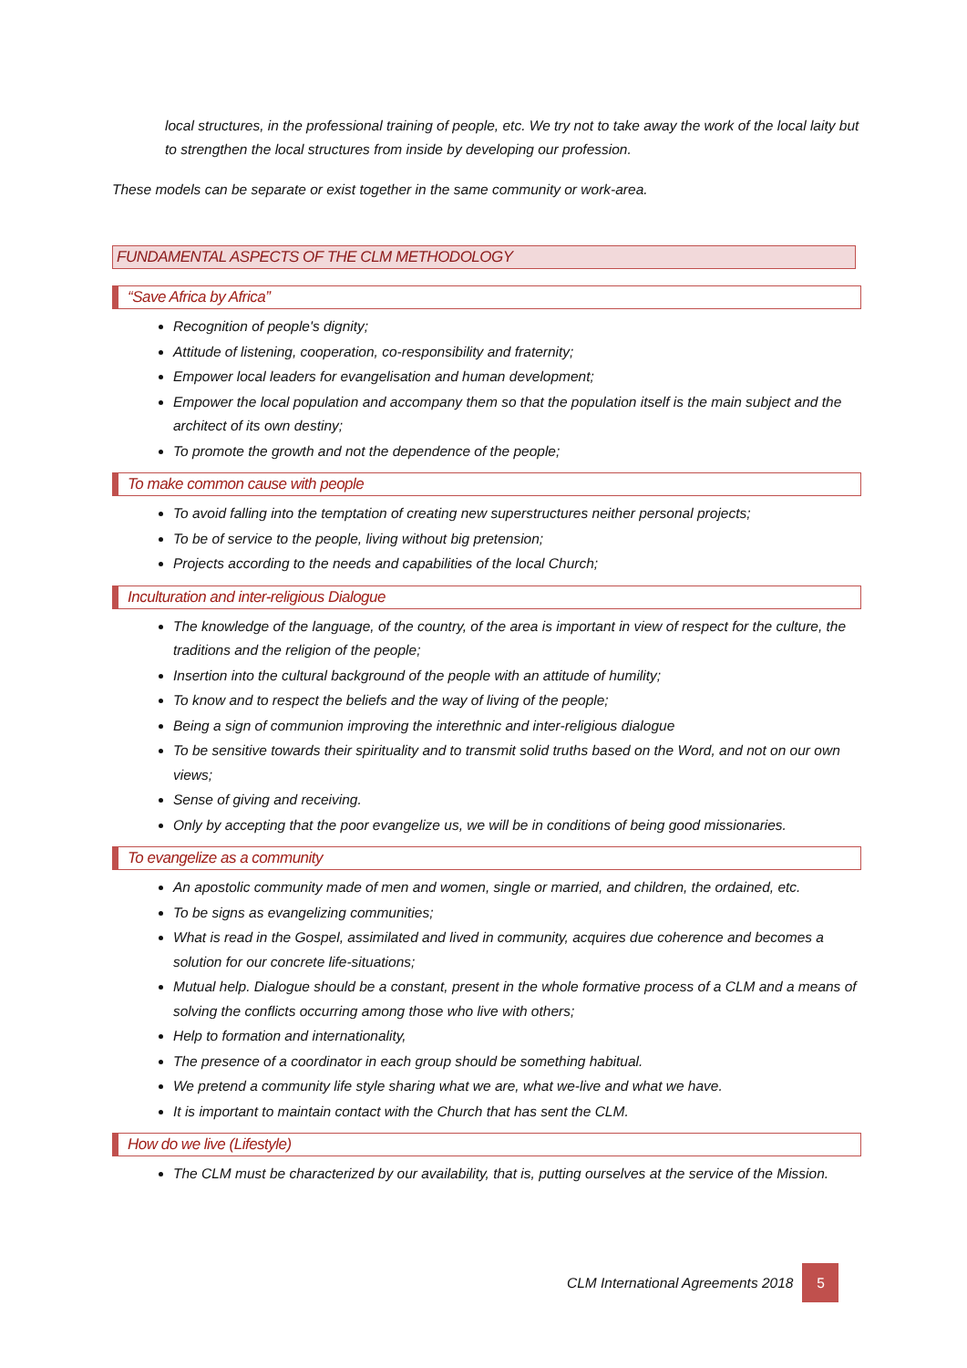local structures, in the professional training of people, etc. We try not to take away the work of the local laity but to strengthen the local structures from inside by developing our profession.
These models can be separate or exist together in the same community or work-area.
FUNDAMENTAL ASPECTS OF THE CLM METHODOLOGY
“Save Africa by Africa”
Recognition of people's dignity;
Attitude of listening, cooperation, co-responsibility and fraternity;
Empower local leaders for evangelisation and human development;
Empower the local population and accompany them so that the population itself is the main subject and the architect of its own destiny;
To promote the growth and not the dependence of the people;
To make common cause with people
To avoid falling into the temptation of creating new superstructures neither personal projects;
To be of service to the people, living without big pretension;
Projects according to the needs and capabilities of the local Church;
Inculturation and inter-religious Dialogue
The knowledge of the language, of the country, of the area is important in view of respect for the culture, the traditions and the religion of the people;
Insertion into the cultural background of the people with an attitude of humility;
To know and to respect the beliefs and the way of living of the people;
Being a sign of communion improving the interethnic and inter-religious dialogue
To be sensitive towards their spirituality and to transmit solid truths based on the Word, and not on our own views;
Sense of giving and receiving.
Only by accepting that the poor evangelize us, we will be in conditions of being good missionaries.
To evangelize as a community
An apostolic community made of men and women, single or married, and children, the ordained, etc.
To be signs as evangelizing communities;
What is read in the Gospel, assimilated and lived in community, acquires due coherence and becomes a solution for our concrete life-situations;
Mutual help. Dialogue should be a constant, present in the whole formative process of a CLM and a means of solving the conflicts occurring among those who live with others;
Help to formation and internationality,
The presence of a coordinator in each group should be something habitual.
We pretend a community life style sharing what we are, what we-live and what we have.
It is important to maintain contact with the Church that has sent the CLM.
How do we live (Lifestyle)
The CLM must be characterized by our availability, that is, putting ourselves at the service of the Mission.
CLM International Agreements 2018
5